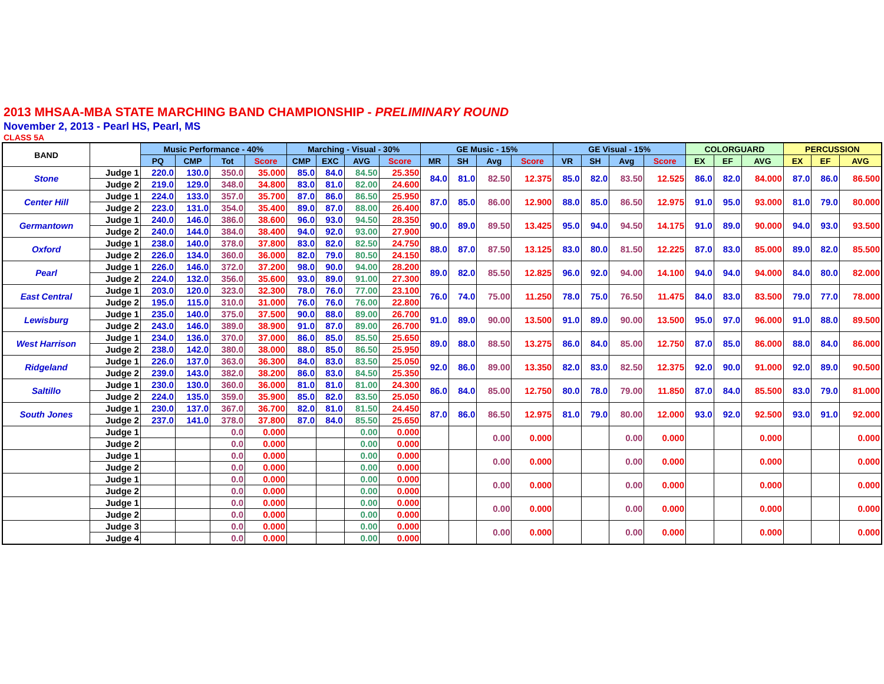2013 MHSAA-MBA STATE MARCHING BAND CHAMPIONSHIP - PRELIMINARY ROUND
November 2, 2013 - Pearl HS, Pearl, MS
CLASS 5A
| BAND | | Music Performance - 40% | | | | Marching - Visual - 30% | | | | GE Music - 15% | | | | GE Visual - 15% | | | | COLORGUARD | | | PERCUSSION | | |
| --- | --- | --- | --- | --- | --- | --- | --- | --- | --- | --- | --- | --- | --- | --- | --- | --- | --- | --- | --- | --- | --- | --- | --- |
| | | PQ | CMP | Tot | Score | CMP | EXC | AVG | Score | MR | SH | Avg | Score | VR | SH | Avg | Score | EX | EF | AVG | EX | EF | AVG |
| Stone | Judge 1 | 220.0 | 130.0 | 350.0 | 35.000 | 85.0 | 84.0 | 84.50 | 25.350 | 84.0 | 81.0 | 82.50 | 12.375 | 85.0 | 82.0 | 83.50 | 12.525 | 86.0 | 82.0 | 84.000 | 87.0 | 86.0 | 86.500 |
| | Judge 2 | 219.0 | 129.0 | 348.0 | 34.800 | 83.0 | 81.0 | 82.00 | 24.600 | | | | | | | | | | | | | | |
| Center Hill | Judge 1 | 224.0 | 133.0 | 357.0 | 35.700 | 87.0 | 86.0 | 86.50 | 25.950 | 87.0 | 85.0 | 86.00 | 12.900 | 88.0 | 85.0 | 86.50 | 12.975 | 91.0 | 95.0 | 93.000 | 81.0 | 79.0 | 80.000 |
| | Judge 2 | 223.0 | 131.0 | 354.0 | 35.400 | 89.0 | 87.0 | 88.00 | 26.400 | | | | | | | | | | | | | | |
| Germantown | Judge 1 | 240.0 | 146.0 | 386.0 | 38.600 | 96.0 | 93.0 | 94.50 | 28.350 | 90.0 | 89.0 | 89.50 | 13.425 | 95.0 | 94.0 | 94.50 | 14.175 | 91.0 | 89.0 | 90.000 | 94.0 | 93.0 | 93.500 |
| | Judge 2 | 240.0 | 144.0 | 384.0 | 38.400 | 94.0 | 92.0 | 93.00 | 27.900 | | | | | | | | | | | | | | |
| Oxford | Judge 1 | 238.0 | 140.0 | 378.0 | 37.800 | 83.0 | 82.0 | 82.50 | 24.750 | 88.0 | 87.0 | 87.50 | 13.125 | 83.0 | 80.0 | 81.50 | 12.225 | 87.0 | 83.0 | 85.000 | 89.0 | 82.0 | 85.500 |
| | Judge 2 | 226.0 | 134.0 | 360.0 | 36.000 | 82.0 | 79.0 | 80.50 | 24.150 | | | | | | | | | | | | | | |
| Pearl | Judge 1 | 226.0 | 146.0 | 372.0 | 37.200 | 98.0 | 90.0 | 94.00 | 28.200 | 89.0 | 82.0 | 85.50 | 12.825 | 96.0 | 92.0 | 94.00 | 14.100 | 94.0 | 94.0 | 94.000 | 84.0 | 80.0 | 82.000 |
| | Judge 2 | 224.0 | 132.0 | 356.0 | 35.600 | 93.0 | 89.0 | 91.00 | 27.300 | | | | | | | | | | | | | | |
| East Central | Judge 1 | 203.0 | 120.0 | 323.0 | 32.300 | 78.0 | 76.0 | 77.00 | 23.100 | 76.0 | 74.0 | 75.00 | 11.250 | 78.0 | 75.0 | 76.50 | 11.475 | 84.0 | 83.0 | 83.500 | 79.0 | 77.0 | 78.000 |
| | Judge 2 | 195.0 | 115.0 | 310.0 | 31.000 | 76.0 | 76.0 | 76.00 | 22.800 | | | | | | | | | | | | | | |
| Lewisburg | Judge 1 | 235.0 | 140.0 | 375.0 | 37.500 | 90.0 | 88.0 | 89.00 | 26.700 | 91.0 | 89.0 | 90.00 | 13.500 | 91.0 | 89.0 | 90.00 | 13.500 | 95.0 | 97.0 | 96.000 | 91.0 | 88.0 | 89.500 |
| | Judge 2 | 243.0 | 146.0 | 389.0 | 38.900 | 91.0 | 87.0 | 89.00 | 26.700 | | | | | | | | | | | | | | |
| West Harrison | Judge 1 | 234.0 | 136.0 | 370.0 | 37.000 | 86.0 | 85.0 | 85.50 | 25.650 | 89.0 | 88.0 | 88.50 | 13.275 | 86.0 | 84.0 | 85.00 | 12.750 | 87.0 | 85.0 | 86.000 | 88.0 | 84.0 | 86.000 |
| | Judge 2 | 238.0 | 142.0 | 380.0 | 38.000 | 88.0 | 85.0 | 86.50 | 25.950 | | | | | | | | | | | | | | |
| Ridgeland | Judge 1 | 226.0 | 137.0 | 363.0 | 36.300 | 84.0 | 83.0 | 83.50 | 25.050 | 92.0 | 86.0 | 89.00 | 13.350 | 82.0 | 83.0 | 82.50 | 12.375 | 92.0 | 90.0 | 91.000 | 92.0 | 89.0 | 90.500 |
| | Judge 2 | 239.0 | 143.0 | 382.0 | 38.200 | 86.0 | 83.0 | 84.50 | 25.350 | | | | | | | | | | | | | | |
| Saltillo | Judge 1 | 230.0 | 130.0 | 360.0 | 36.000 | 81.0 | 81.0 | 81.00 | 24.300 | 86.0 | 84.0 | 85.00 | 12.750 | 80.0 | 78.0 | 79.00 | 11.850 | 87.0 | 84.0 | 85.500 | 83.0 | 79.0 | 81.000 |
| | Judge 2 | 224.0 | 135.0 | 359.0 | 35.900 | 85.0 | 82.0 | 83.50 | 25.050 | | | | | | | | | | | | | | |
| South Jones | Judge 1 | 230.0 | 137.0 | 367.0 | 36.700 | 82.0 | 81.0 | 81.50 | 24.450 | 87.0 | 86.0 | 86.50 | 12.975 | 81.0 | 79.0 | 80.00 | 12.000 | 93.0 | 92.0 | 92.500 | 93.0 | 91.0 | 92.000 |
| | Judge 2 | 237.0 | 141.0 | 378.0 | 37.800 | 87.0 | 84.0 | 85.50 | 25.650 | | | | | | | | | | | | | | |
| | Judge 1 | | | 0.0 | 0.000 | | | 0.00 | 0.000 | | | 0.00 | 0.000 | | | 0.00 | 0.000 | | | 0.000 | | | 0.000 |
| | Judge 2 | | | 0.0 | 0.000 | | | 0.00 | 0.000 | | | | | | | | | | | | | | |
| | Judge 1 | | | 0.0 | 0.000 | | | 0.00 | 0.000 | | | 0.00 | 0.000 | | | 0.00 | 0.000 | | | 0.000 | | | 0.000 |
| | Judge 2 | | | 0.0 | 0.000 | | | 0.00 | 0.000 | | | | | | | | | | | | | | |
| | Judge 1 | | | 0.0 | 0.000 | | | 0.00 | 0.000 | | | 0.00 | 0.000 | | | 0.00 | 0.000 | | | 0.000 | | | 0.000 |
| | Judge 2 | | | 0.0 | 0.000 | | | 0.00 | 0.000 | | | | | | | | | | | | | | |
| | Judge 1 | | | 0.0 | 0.000 | | | 0.00 | 0.000 | | | 0.00 | 0.000 | | | 0.00 | 0.000 | | | 0.000 | | | 0.000 |
| | Judge 2 | | | 0.0 | 0.000 | | | 0.00 | 0.000 | | | | | | | | | | | | | | |
| | Judge 3 | | | 0.0 | 0.000 | | | 0.00 | 0.000 | | | 0.00 | 0.000 | | | 0.00 | 0.000 | | | 0.000 | | | 0.000 |
| | Judge 4 | | | 0.0 | 0.000 | | | 0.00 | 0.000 | | | | | | | | | | | | | | |